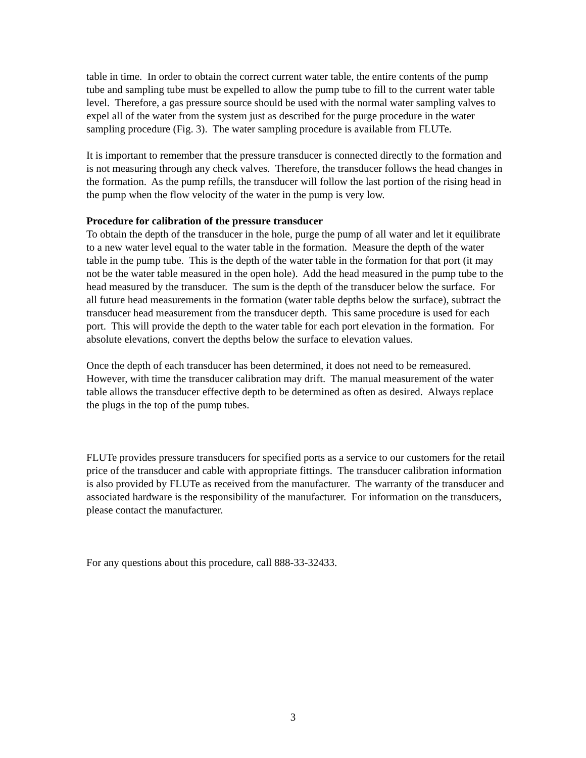table in time. In order to obtain the correct current water table, the entire contents of the pump tube and sampling tube must be expelled to allow the pump tube to fill to the current water table level. Therefore, a gas pressure source should be used with the normal water sampling valves to expel all of the water from the system just as described for the purge procedure in the water sampling procedure (Fig. 3). The water sampling procedure is available from FLUTe.
It is important to remember that the pressure transducer is connected directly to the formation and is not measuring through any check valves. Therefore, the transducer follows the head changes in the formation. As the pump refills, the transducer will follow the last portion of the rising head in the pump when the flow velocity of the water in the pump is very low.
Procedure for calibration of the pressure transducer
To obtain the depth of the transducer in the hole, purge the pump of all water and let it equilibrate to a new water level equal to the water table in the formation. Measure the depth of the water table in the pump tube. This is the depth of the water table in the formation for that port (it may not be the water table measured in the open hole). Add the head measured in the pump tube to the head measured by the transducer. The sum is the depth of the transducer below the surface. For all future head measurements in the formation (water table depths below the surface), subtract the transducer head measurement from the transducer depth. This same procedure is used for each port. This will provide the depth to the water table for each port elevation in the formation. For absolute elevations, convert the depths below the surface to elevation values.
Once the depth of each transducer has been determined, it does not need to be remeasured. However, with time the transducer calibration may drift. The manual measurement of the water table allows the transducer effective depth to be determined as often as desired. Always replace the plugs in the top of the pump tubes.
FLUTe provides pressure transducers for specified ports as a service to our customers for the retail price of the transducer and cable with appropriate fittings. The transducer calibration information is also provided by FLUTe as received from the manufacturer. The warranty of the transducer and associated hardware is the responsibility of the manufacturer. For information on the transducers, please contact the manufacturer.
For any questions about this procedure, call 888-33-32433.
3